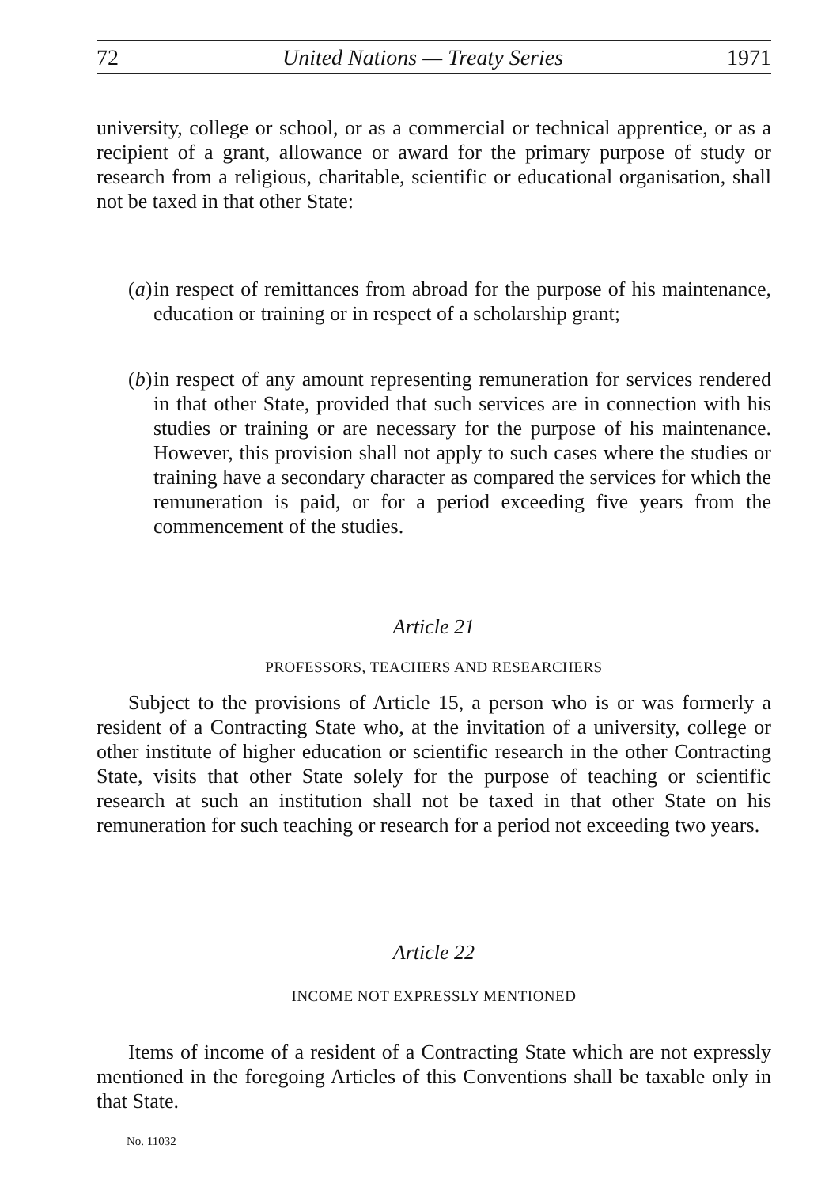72 United Nations — Treaty Series 1971
university, college or school, or as a commercial or technical apprentice, or as a recipient of a grant, allowance or award for the primary purpose of study or research from a religious, charitable, scientific or educational organisation, shall not be taxed in that other State:
(a)
in respect of remittances from abroad for the purpose of his maintenance, education or training or in respect of a scholarship grant;
(b)
in respect of any amount representing remuneration for services rendered in that other State, provided that such services are in connection with his studies or training or are necessary for the purpose of his maintenance. However, this provision shall not apply to such cases where the studies or training have a secondary character as compared the services for which the remuneration is paid, or for a period exceeding five years from the commencement of the studies.
Article 21
PROFESSORS, TEACHERS AND RESEARCHERS
Subject to the provisions of Article 15, a person who is or was formerly a resident of a Contracting State who, at the invitation of a university, college or other institute of higher education or scientific research in the other Contracting State, visits that other State solely for the purpose of teaching or scientific research at such an institution shall not be taxed in that other State on his remuneration for such teaching or research for a period not exceeding two years.
Article 22
INCOME NOT EXPRESSLY MENTIONED
Items of income of a resident of a Contracting State which are not expressly mentioned in the foregoing Articles of this Conventions shall be taxable only in that State.
No. 11032